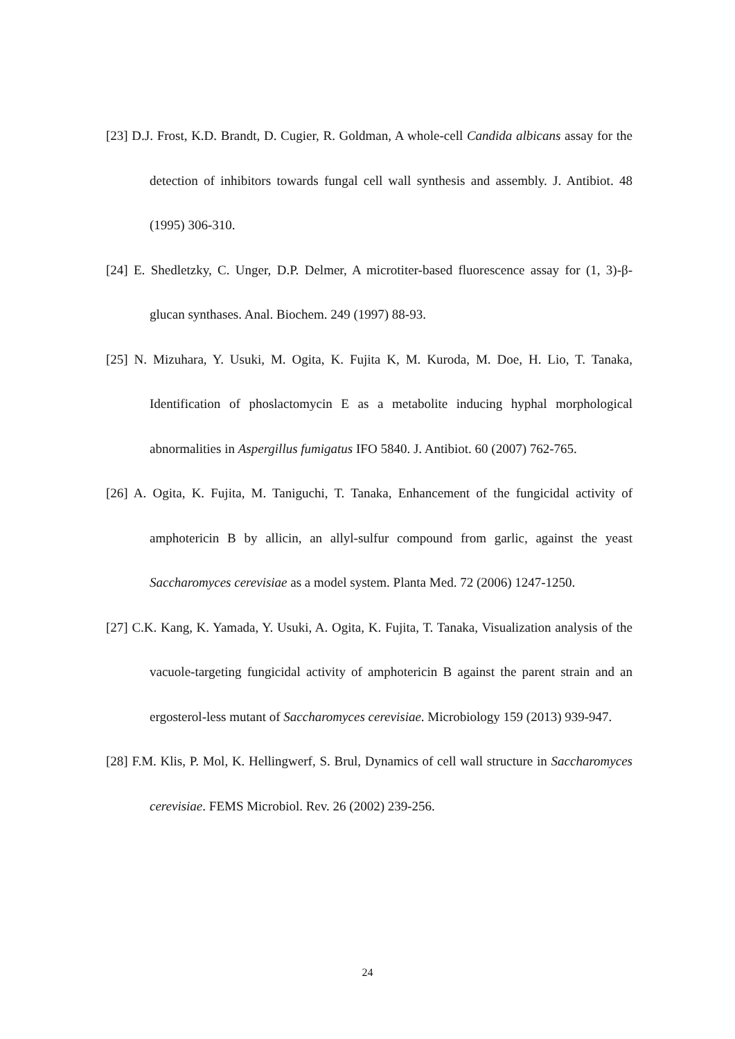[23] D.J. Frost, K.D. Brandt, D. Cugier, R. Goldman, A whole-cell Candida albicans assay for the detection of inhibitors towards fungal cell wall synthesis and assembly. J. Antibiot. 48 (1995) 306-310.
[24] E. Shedletzky, C. Unger, D.P. Delmer, A microtiter-based fluorescence assay for (1, 3)-β-glucan synthases. Anal. Biochem. 249 (1997) 88-93.
[25] N. Mizuhara, Y. Usuki, M. Ogita, K. Fujita K, M. Kuroda, M. Doe, H. Lio, T. Tanaka, Identification of phoslactomycin E as a metabolite inducing hyphal morphological abnormalities in Aspergillus fumigatus IFO 5840. J. Antibiot. 60 (2007) 762-765.
[26] A. Ogita, K. Fujita, M. Taniguchi, T. Tanaka, Enhancement of the fungicidal activity of amphotericin B by allicin, an allyl-sulfur compound from garlic, against the yeast Saccharomyces cerevisiae as a model system. Planta Med. 72 (2006) 1247-1250.
[27] C.K. Kang, K. Yamada, Y. Usuki, A. Ogita, K. Fujita, T. Tanaka, Visualization analysis of the vacuole-targeting fungicidal activity of amphotericin B against the parent strain and an ergosterol-less mutant of Saccharomyces cerevisiae. Microbiology 159 (2013) 939-947.
[28] F.M. Klis, P. Mol, K. Hellingwerf, S. Brul, Dynamics of cell wall structure in Saccharomyces cerevisiae. FEMS Microbiol. Rev. 26 (2002) 239-256.
24